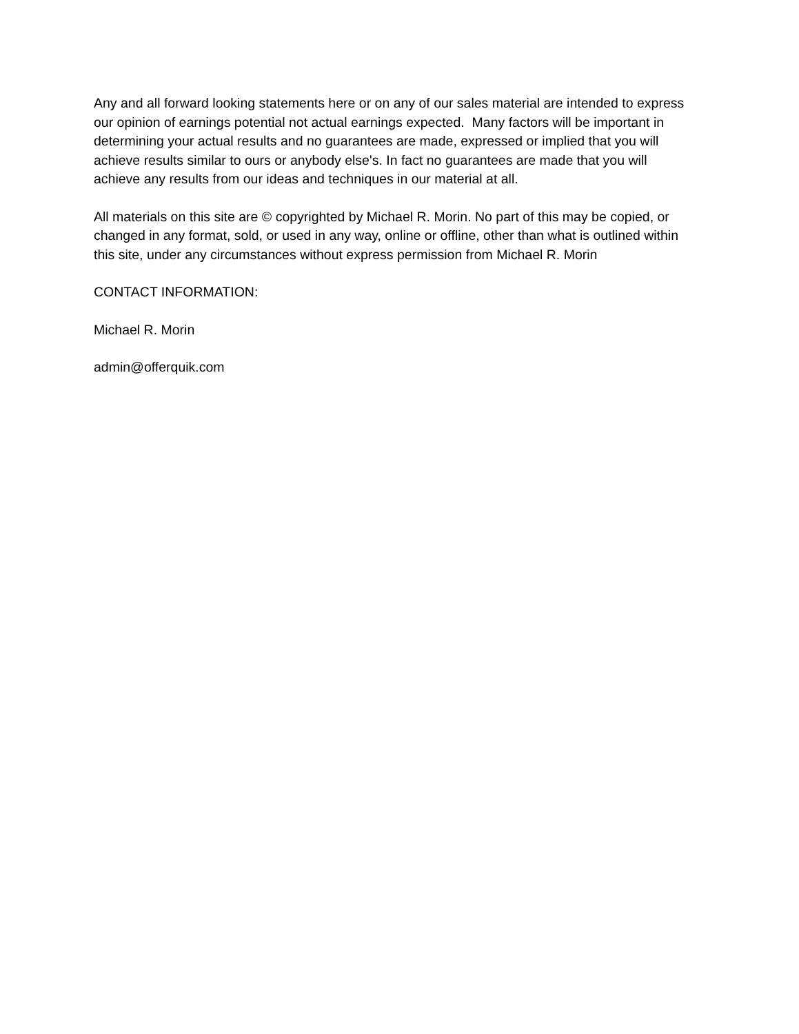Any and all forward looking statements here or on any of our sales material are intended to express our opinion of earnings potential not actual earnings expected. Many factors will be important in determining your actual results and no guarantees are made, expressed or implied that you will achieve results similar to ours or anybody else's. In fact no guarantees are made that you will achieve any results from our ideas and techniques in our material at all.
All materials on this site are © copyrighted by Michael R. Morin. No part of this may be copied, or changed in any format, sold, or used in any way, online or offline, other than what is outlined within this site, under any circumstances without express permission from Michael R. Morin
CONTACT INFORMATION:
Michael R. Morin
admin@offerquik.com